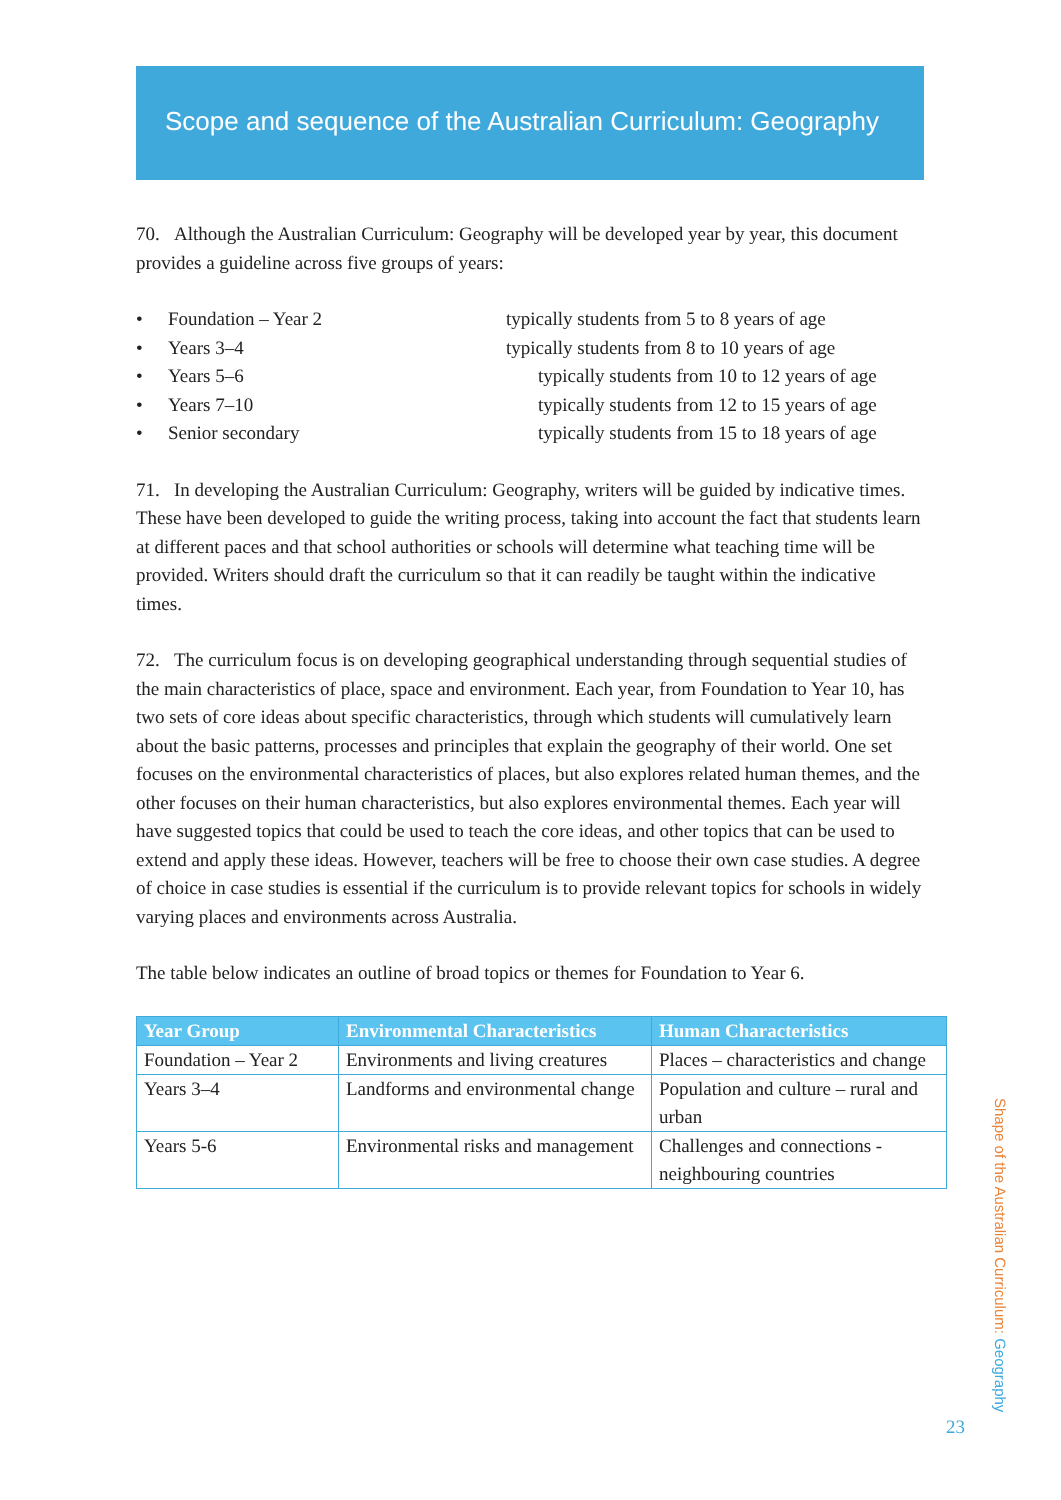Scope and sequence of the Australian Curriculum: Geography
70. Although the Australian Curriculum: Geography will be developed year by year, this document provides a guideline across five groups of years:
• Foundation – Year 2 typically students from 5 to 8 years of age
• Years 3–4 typically students from 8 to 10 years of age
• Years 5–6 typically students from 10 to 12 years of age
• Years 7–10 typically students from 12 to 15 years of age
• Senior secondary typically students from 15 to 18 years of age
71. In developing the Australian Curriculum: Geography, writers will be guided by indicative times. These have been developed to guide the writing process, taking into account the fact that students learn at different paces and that school authorities or schools will determine what teaching time will be provided. Writers should draft the curriculum so that it can readily be taught within the indicative times.
72. The curriculum focus is on developing geographical understanding through sequential studies of the main characteristics of place, space and environment. Each year, from Foundation to Year 10, has two sets of core ideas about specific characteristics, through which students will cumulatively learn about the basic patterns, processes and principles that explain the geography of their world. One set focuses on the environmental characteristics of places, but also explores related human themes, and the other focuses on their human characteristics, but also explores environmental themes. Each year will have suggested topics that could be used to teach the core ideas, and other topics that can be used to extend and apply these ideas. However, teachers will be free to choose their own case studies. A degree of choice in case studies is essential if the curriculum is to provide relevant topics for schools in widely varying places and environments across Australia.
The table below indicates an outline of broad topics or themes for Foundation to Year 6.
| Year Group | Environmental Characteristics | Human Characteristics |
| --- | --- | --- |
| Foundation – Year 2 | Environments and living creatures | Places – characteristics and change |
| Years 3–4 | Landforms and environmental change | Population and culture – rural and urban |
| Years 5-6 | Environmental risks and management | Challenges and connections - neighbouring countries |
Shape of the Australian Curriculum: Geography
23